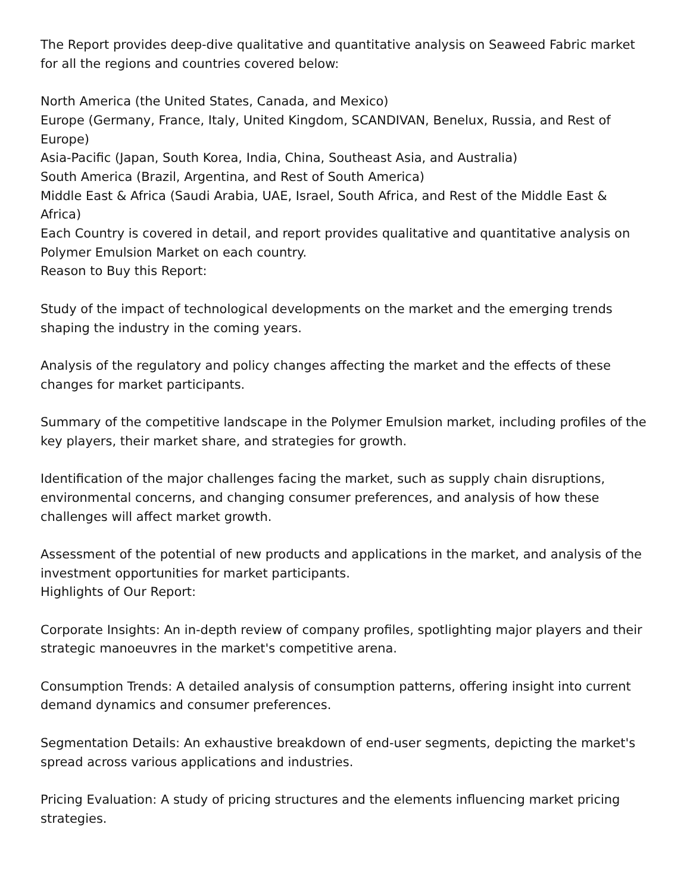The Report provides deep-dive qualitative and quantitative analysis on Seaweed Fabric market for all the regions and countries covered below:
North America (the United States, Canada, and Mexico)
Europe (Germany, France, Italy, United Kingdom, SCANDIVAN, Benelux, Russia, and Rest of Europe)
Asia-Pacific (Japan, South Korea, India, China, Southeast Asia, and Australia)
South America (Brazil, Argentina, and Rest of South America)
Middle East & Africa (Saudi Arabia, UAE, Israel, South Africa, and Rest of the Middle East & Africa)
Each Country is covered in detail, and report provides qualitative and quantitative analysis on Polymer Emulsion Market on each country.
Reason to Buy this Report:
Study of the impact of technological developments on the market and the emerging trends shaping the industry in the coming years.
Analysis of the regulatory and policy changes affecting the market and the effects of these changes for market participants.
Summary of the competitive landscape in the Polymer Emulsion market, including profiles of the key players, their market share, and strategies for growth.
Identification of the major challenges facing the market, such as supply chain disruptions, environmental concerns, and changing consumer preferences, and analysis of how these challenges will affect market growth.
Assessment of the potential of new products and applications in the market, and analysis of the investment opportunities for market participants.
Highlights of Our Report:
Corporate Insights: An in-depth review of company profiles, spotlighting major players and their strategic manoeuvres in the market's competitive arena.
Consumption Trends: A detailed analysis of consumption patterns, offering insight into current demand dynamics and consumer preferences.
Segmentation Details: An exhaustive breakdown of end-user segments, depicting the market's spread across various applications and industries.
Pricing Evaluation: A study of pricing structures and the elements influencing market pricing strategies.